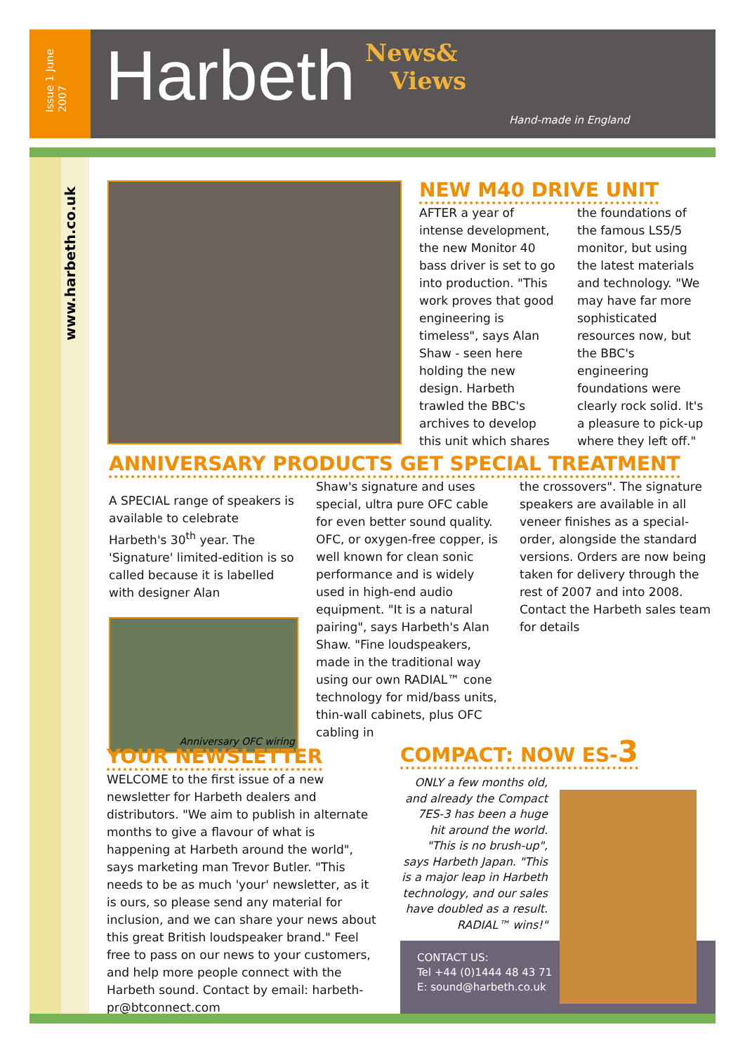Issue 1 June 2007
Harbeth
News&
Views
Hand-made in England
www.harbeth.co.uk
NEW M40 DRIVE UNIT
AFTER a year of intense development, the new Monitor 40 bass driver is set to go into production. "This work proves that good engineering is timeless", says Alan Shaw - seen here holding the new design. Harbeth trawled the BBC's archives to develop this unit which shares
the foundations of the famous LS5/5 monitor, but using the latest materials and technology. "We may have far more sophisticated resources now, but the BBC's engineering foundations were clearly rock solid. It's a pleasure to pick-up where they left off."
ANNIVERSARY PRODUCTS GET SPECIAL TREATMENT
A SPECIAL range of speakers is available to celebrate Harbeth's 30<sup>th</sup> year. The 'Signature' limited-edition is so called because it is labelled with designer Alan
Anniversary OFC wiring
Shaw's signature and uses special, ultra pure OFC cable for even better sound quality. OFC, or oxygen-free copper, is well known for clean sonic performance and is widely used in high-end audio equipment. "It is a natural pairing", says Harbeth's Alan Shaw. "Fine loudspeakers, made in the traditional way using our own RADIAL™ cone technology for mid/bass units, thin-wall cabinets, plus OFC cabling in
the crossovers". The signature speakers are available in all veneer finishes as a special-order, alongside the standard versions. Orders are now being taken for delivery through the rest of 2007 and into 2008. Contact the Harbeth sales team for details
YOUR NEWSLETTER
WELCOME to the first issue of a new newsletter for Harbeth dealers and distributors. "We aim to publish in alternate months to give a flavour of what is happening at Harbeth around the world", says marketing man Trevor Butler. "This needs to be as much 'your' newsletter, as it is ours, so please send any material for inclusion, and we can share your news about this great British loudspeaker brand." Feel free to pass on our news to your customers, and help more people connect with the Harbeth sound. Contact by email: harbeth-pr@btconnect.com
COMPACT: NOW ES-3
ONLY a few months old, and already the Compact 7ES-3 has been a huge hit around the world. "This is no brush-up", says Harbeth Japan. "This is a major leap in Harbeth technology, and our sales have doubled as a result. RADIAL™ wins!"
CONTACT US:
Tel +44 (0)1444 48 43 71
E: sound@harbeth.co.uk